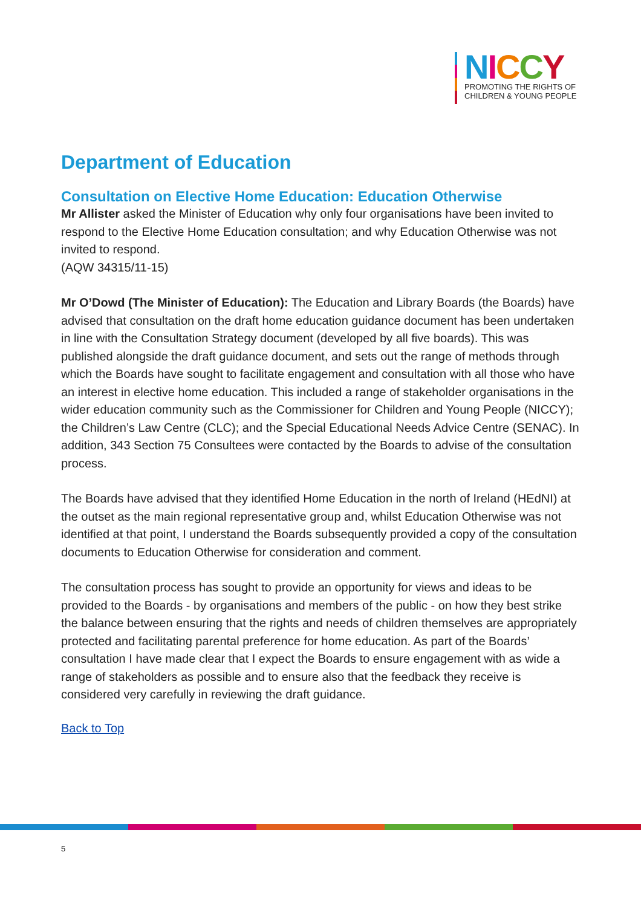NICCY
PROMOTING THE RIGHTS OF
CHILDREN & YOUNG PEOPLE
Department of Education
Consultation on Elective Home Education: Education Otherwise
Mr Allister asked the Minister of Education why only four organisations have been invited to respond to the Elective Home Education consultation; and why Education Otherwise was not invited to respond.
(AQW 34315/11-15)
Mr O’Dowd (The Minister of Education): The Education and Library Boards (the Boards) have advised that consultation on the draft home education guidance document has been undertaken in line with the Consultation Strategy document (developed by all five boards). This was published alongside the draft guidance document, and sets out the range of methods through which the Boards have sought to facilitate engagement and consultation with all those who have an interest in elective home education. This included a range of stakeholder organisations in the wider education community such as the Commissioner for Children and Young People (NICCY); the Children’s Law Centre (CLC); and the Special Educational Needs Advice Centre (SENAC). In addition, 343 Section 75 Consultees were contacted by the Boards to advise of the consultation process.
The Boards have advised that they identified Home Education in the north of Ireland (HEdNI) at the outset as the main regional representative group and, whilst Education Otherwise was not identified at that point, I understand the Boards subsequently provided a copy of the consultation documents to Education Otherwise for consideration and comment.
The consultation process has sought to provide an opportunity for views and ideas to be provided to the Boards - by organisations and members of the public - on how they best strike the balance between ensuring that the rights and needs of children themselves are appropriately protected and facilitating parental preference for home education. As part of the Boards’ consultation I have made clear that I expect the Boards to ensure engagement with as wide a range of stakeholders as possible and to ensure also that the feedback they receive is considered very carefully in reviewing the draft guidance.
Back to Top
5